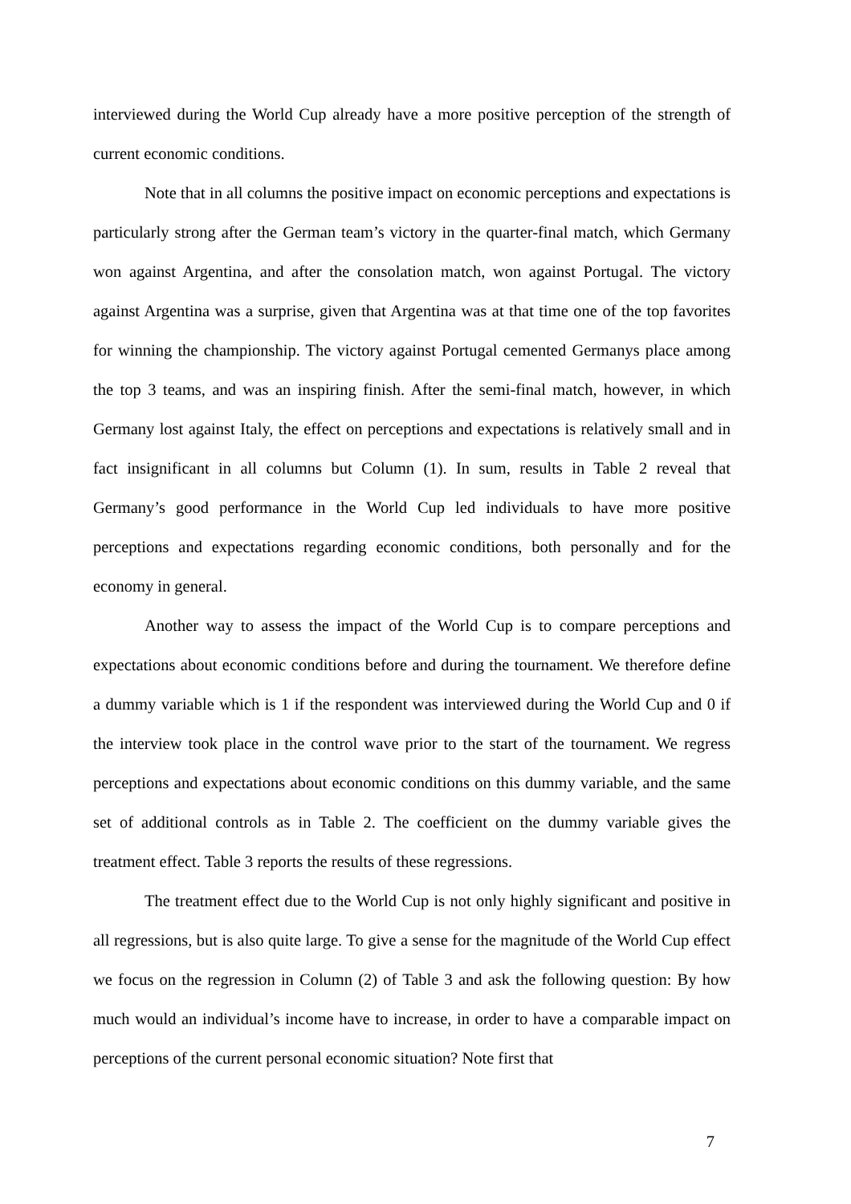interviewed during the World Cup already have a more positive perception of the strength of current economic conditions.
Note that in all columns the positive impact on economic perceptions and expectations is particularly strong after the German team’s victory in the quarter-final match, which Germany won against Argentina, and after the consolation match, won against Portugal. The victory against Argentina was a surprise, given that Argentina was at that time one of the top favorites for winning the championship. The victory against Portugal cemented Germanys place among the top 3 teams, and was an inspiring finish. After the semi-final match, however, in which Germany lost against Italy, the effect on perceptions and expectations is relatively small and in fact insignificant in all columns but Column (1). In sum, results in Table 2 reveal that Germany’s good performance in the World Cup led individuals to have more positive perceptions and expectations regarding economic conditions, both personally and for the economy in general.
Another way to assess the impact of the World Cup is to compare perceptions and expectations about economic conditions before and during the tournament. We therefore define a dummy variable which is 1 if the respondent was interviewed during the World Cup and 0 if the interview took place in the control wave prior to the start of the tournament. We regress perceptions and expectations about economic conditions on this dummy variable, and the same set of additional controls as in Table 2. The coefficient on the dummy variable gives the treatment effect. Table 3 reports the results of these regressions.
The treatment effect due to the World Cup is not only highly significant and positive in all regressions, but is also quite large. To give a sense for the magnitude of the World Cup effect we focus on the regression in Column (2) of Table 3 and ask the following question: By how much would an individual’s income have to increase, in order to have a comparable impact on perceptions of the current personal economic situation? Note first that
7